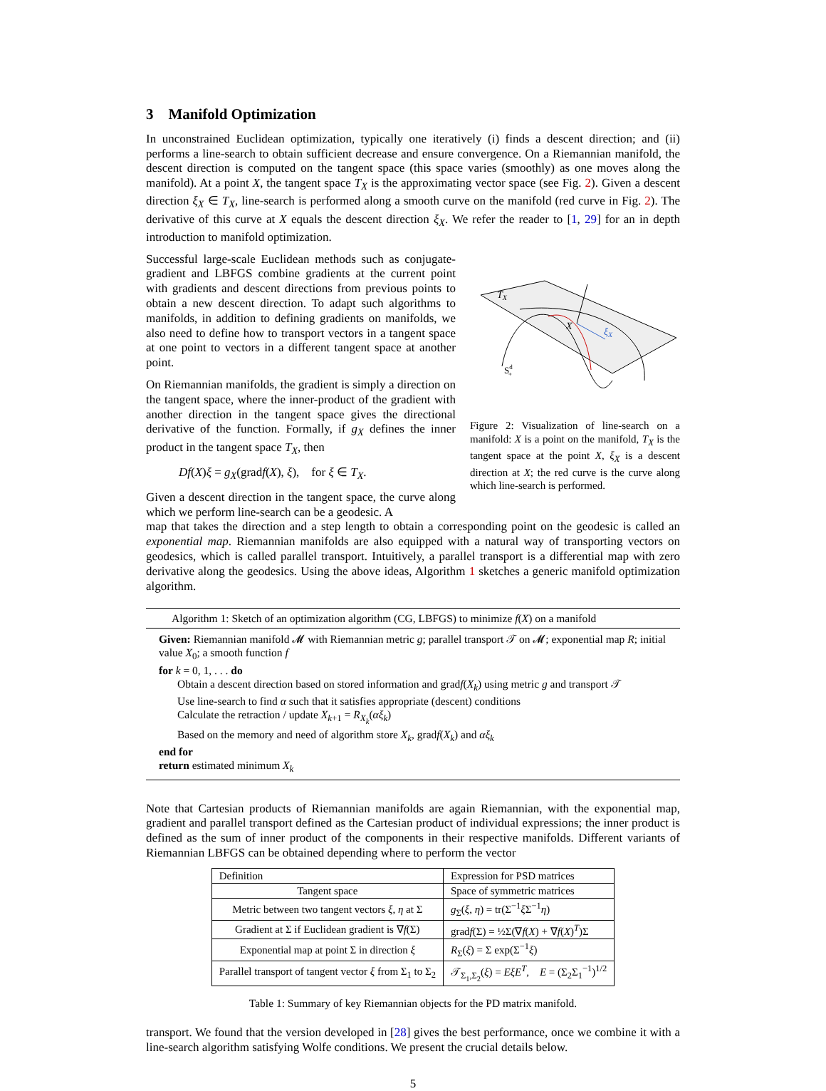3 Manifold Optimization
In unconstrained Euclidean optimization, typically one iteratively (i) finds a descent direction; and (ii) performs a line-search to obtain sufficient decrease and ensure convergence. On a Riemannian manifold, the descent direction is computed on the tangent space (this space varies (smoothly) as one moves along the manifold). At a point X, the tangent space T<sub>X</sub> is the approximating vector space (see Fig. 2). Given a descent direction ξ<sub>X</sub> ∈ T<sub>X</sub>, line-search is performed along a smooth curve on the manifold (red curve in Fig. 2). The derivative of this curve at X equals the descent direction ξ<sub>X</sub>. We refer the reader to [1, 29] for an in depth introduction to manifold optimization.
Successful large-scale Euclidean methods such as conjugate-gradient and LBFGS combine gradients at the current point with gradients and descent directions from previous points to obtain a new descent direction. To adapt such algorithms to manifolds, in addition to defining gradients on manifolds, we also need to define how to transport vectors in a tangent space at one point to vectors in a different tangent space at another point.
On Riemannian manifolds, the gradient is simply a direction on the tangent space, where the inner-product of the gradient with another direction in the tangent space gives the directional derivative of the function. Formally, if g<sub>X</sub> defines the inner product in the tangent space T<sub>X</sub>, then
Df(X)ξ = g<sub>X</sub>(gradf(X), ξ), for ξ ∈ T<sub>X</sub>.
Given a descent direction in the tangent space, the curve along which we perform line-search can be a geodesic. A
TX
X
ξX
Sd+
Figure 2: Visualization of line-search on a manifold: X is a point on the manifold, T<sub>X</sub> is the tangent space at the point X, ξ<sub>X</sub> is a descent direction at X; the red curve is the curve along which line-search is performed.
map that takes the direction and a step length to obtain a corresponding point on the geodesic is called an exponential map. Riemannian manifolds are also equipped with a natural way of transporting vectors on geodesics, which is called parallel transport. Intuitively, a parallel transport is a differential map with zero derivative along the geodesics. Using the above ideas, Algorithm 1 sketches a generic manifold optimization algorithm.
Algorithm 1: Sketch of an optimization algorithm (CG, LBFGS) to minimize f(X) on a manifold
Given: Riemannian manifold 𝓜 with Riemannian metric g; parallel transport 𝒯 on 𝓜; exponential map R; initial value X<sub>0</sub>; a smooth function f
for k = 0, 1, . . . do
Obtain a descent direction based on stored information and gradf(X<sub>k</sub>) using metric g and transport 𝒯
Use line-search to find α such that it satisfies appropriate (descent) conditions
Calculate the retraction / update X<sub>k+1</sub> = R<sub>X<sub>k</sub></sub>(αξ<sub>k</sub>)
Based on the memory and need of algorithm store X<sub>k</sub>, gradf(X<sub>k</sub>) and αξ<sub>k</sub>
end for
return estimated minimum X<sub>k</sub>
Note that Cartesian products of Riemannian manifolds are again Riemannian, with the exponential map, gradient and parallel transport defined as the Cartesian product of individual expressions; the inner product is defined as the sum of inner product of the components in their respective manifolds. Different variants of Riemannian LBFGS can be obtained depending where to perform the vector
| Definition | Expression for PSD matrices |
| --- | --- |
| Tangent space | Space of symmetric matrices |
| Metric between two tangent vectors ξ , η at Σ | g<sub>Σ</sub>( ξ , η ) = tr(Σ<sup>−1</sup> ξ Σ<sup>−1</sup> η ) |
| Gradient at Σ if Euclidean gradient is ∇ f (Σ) | grad f (Σ) = ½Σ(∇ f ( X ) + ∇ f ( X )<sup>T</sup>)Σ |
| Exponential map at point Σ in direction ξ | R<sub>Σ</sub>( ξ ) = Σ exp(Σ<sup>−1</sup> ξ ) |
| Parallel transport of tangent vector ξ from Σ<sub>1</sub> to Σ<sub>2</sub> | 𝒯<sub>Σ<sub>1</sub>,Σ<sub>2</sub></sub>( ξ ) = EξE<sup>T</sup> , E = (Σ<sub>2</sub>Σ<sub>1</sub><sup>−1</sup>)<sup>1/2</sup> |
Table 1: Summary of key Riemannian objects for the PD matrix manifold.
transport. We found that the version developed in [28] gives the best performance, once we combine it with a line-search algorithm satisfying Wolfe conditions. We present the crucial details below.
5